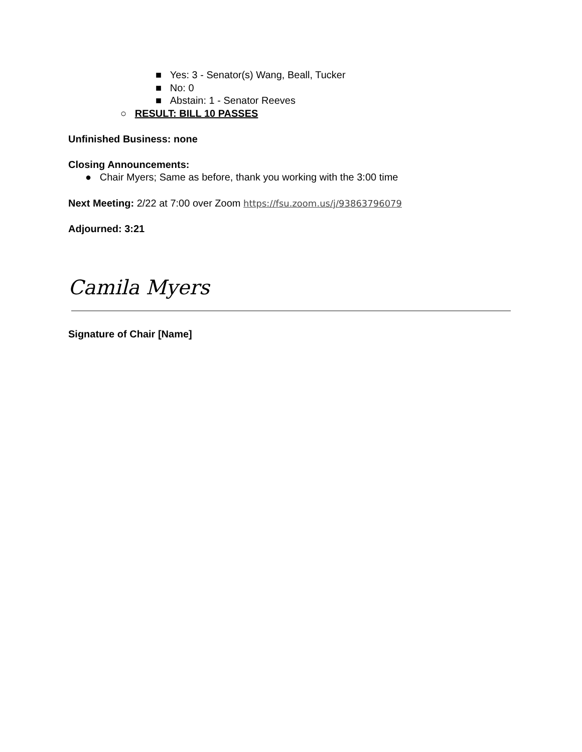■ Yes: 3 - Senator(s) Wang, Beall, Tucker
■ No: 0
■ Abstain: 1 - Senator Reeves
○ RESULT: BILL 10 PASSES
Unfinished Business: none
Closing Announcements:
● Chair Myers; Same as before, thank you working with the 3:00 time
Next Meeting: 2/22 at 7:00 over Zoom https://fsu.zoom.us/j/93863796079
Adjourned: 3:21
Camila Myers
Signature of Chair [Name]